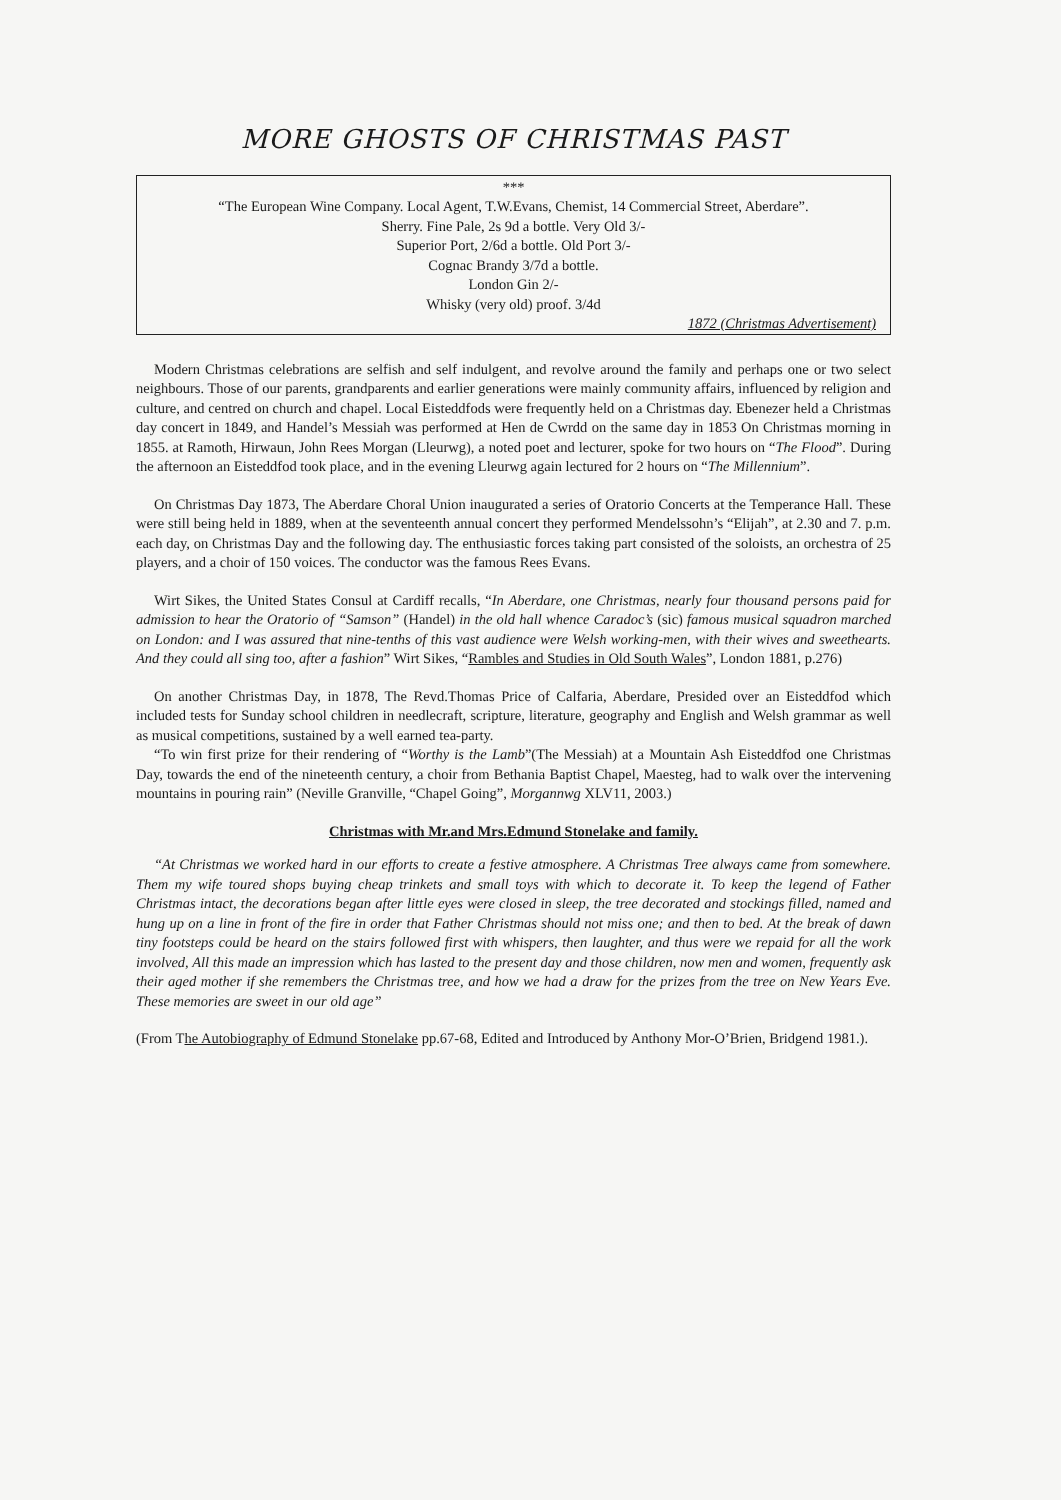MORE GHOSTS OF CHRISTMAS PAST
***
“The European Wine Company. Local Agent, T.W.Evans, Chemist, 14 Commercial Street, Aberdare”.
Sherry. Fine Pale, 2s 9d a bottle. Very Old 3/-
Superior Port, 2/6d a bottle. Old Port 3/-
Cognac Brandy 3/7d a bottle.
London Gin 2/-
Whisky (very old) proof. 3/4d
1872 (Christmas Advertisement)
Modern Christmas celebrations are selfish and self indulgent, and revolve around the family and perhaps one or two select neighbours. Those of our parents, grandparents and earlier generations were mainly community affairs, influenced by religion and culture, and centred on church and chapel. Local Eisteddfods were frequently held on a Christmas day. Ebenezer held a Christmas day concert in 1849, and Handel’s Messiah was performed at Hen de Cwrdd on the same day in 1853 On Christmas morning in 1855. at Ramoth, Hirwaun, John Rees Morgan (Lleurwg), a noted poet and lecturer, spoke for two hours on “The Flood”. During the afternoon an Eisteddfod took place, and in the evening Lleurwg again lectured for 2 hours on “The Millennium”.
On Christmas Day 1873, The Aberdare Choral Union inaugurated a series of Oratorio Concerts at the Temperance Hall. These were still being held in 1889, when at the seventeenth annual concert they performed Mendelssohn’s “Elijah”, at 2.30 and 7. p.m. each day, on Christmas Day and the following day. The enthusiastic forces taking part consisted of the soloists, an orchestra of 25 players, and a choir of 150 voices. The conductor was the famous Rees Evans.
Wirt Sikes, the United States Consul at Cardiff recalls, “In Aberdare, one Christmas, nearly four thousand persons paid for admission to hear the Oratorio of “Samson” (Handel) in the old hall whence Caradoc’s (sic) famous musical squadron marched on London: and I was assured that nine-tenths of this vast audience were Welsh working-men, with their wives and sweethearts. And they could all sing too, after a fashion” Wirt Sikes, “Rambles and Studies in Old South Wales”, London 1881, p.276)
On another Christmas Day, in 1878, The Revd.Thomas Price of Calfaria, Aberdare, Presided over an Eisteddfod which included tests for Sunday school children in needlecraft, scripture, literature, geography and English and Welsh grammar as well as musical competitions, sustained by a well earned tea-party.
“To win first prize for their rendering of “Worthy is the Lamb”(The Messiah) at a Mountain Ash Eisteddfod one Christmas Day, towards the end of the nineteenth century, a choir from Bethania Baptist Chapel, Maesteg, had to walk over the intervening mountains in pouring rain” (Neville Granville, “Chapel Going”, Morgannwg XLV11, 2003.)
Christmas with Mr.and Mrs.Edmund Stonelake and family.
“At Christmas we worked hard in our efforts to create a festive atmosphere. A Christmas Tree always came from somewhere. Them my wife toured shops buying cheap trinkets and small toys with which to decorate it. To keep the legend of Father Christmas intact, the decorations began after little eyes were closed in sleep, the tree decorated and stockings filled, named and hung up on a line in front of the fire in order that Father Christmas should not miss one; and then to bed. At the break of dawn tiny footsteps could be heard on the stairs followed first with whispers, then laughter, and thus were we repaid for all the work involved, All this made an impression which has lasted to the present day and those children, now men and women, frequently ask their aged mother if she remembers the Christmas tree, and how we had a draw for the prizes from the tree on New Years Eve. These memories are sweet in our old age”
(From The Autobiography of Edmund Stonelake pp.67-68, Edited and Introduced by Anthony Mor-O’Brien, Bridgend 1981.).